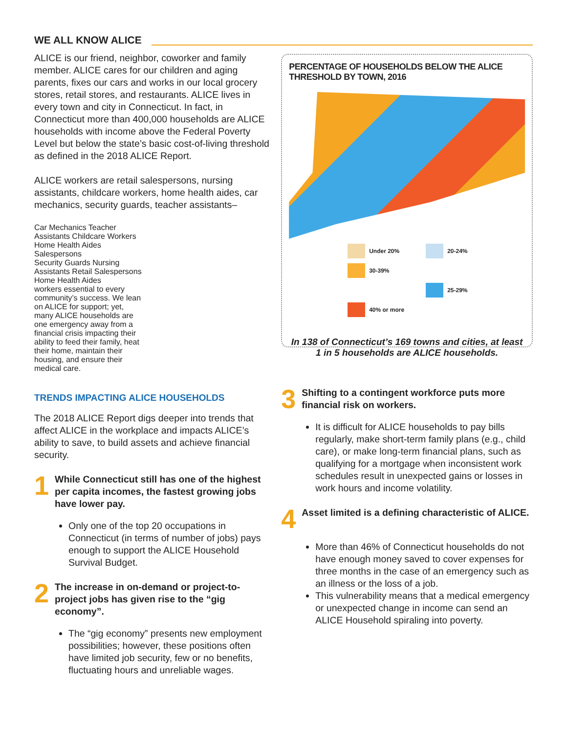WE ALL KNOW ALICE
ALICE is our friend, neighbor, coworker and family member. ALICE cares for our children and aging parents, fixes our cars and works in our local grocery stores, retail stores, and restaurants. ALICE lives in every town and city in Connecticut. In fact, in Connecticut more than 400,000 households are ALICE households with income above the Federal Poverty Level but below the state’s basic cost-of-living threshold as defined in the 2018 ALICE Report.
ALICE workers are retail salespersons, nursing assistants, childcare workers, home health aides, car mechanics, security guards, teacher assistants–
Car Mechanics Teacher Assistants Childcare Workers Home Health Aides Salespersons
Security Guards Nursing Assistants Retail Salespersons Home Health Aides
workers essential to every community’s success. We lean on ALICE for support; yet, many ALICE households are one emergency away from a financial crisis impacting their ability to feed their family, heat their home, maintain their housing, and ensure their medical care.
TRENDS IMPACTING ALICE HOUSEHOLDS
The 2018 ALICE Report digs deeper into trends that affect ALICE in the workplace and impacts ALICE’s ability to save, to build assets and achieve financial security.
1
While Connecticut still has one of the highest per capita incomes, the fastest growing jobs have lower pay.
Only one of the top 20 occupations in Connecticut (in terms of number of jobs) pays enough to support the ALICE Household Survival Budget.
2
The increase in on-demand or project-to-project jobs has given rise to the “gig economy”.
The “gig economy” presents new employment possibilities; however, these positions often have limited job security, few or no benefits, fluctuating hours and unreliable wages.
PERCENTAGE OF HOUSEHOLDS BELOW THE ALICE THRESHOLD BY TOWN, 2016
Under 20% 20-24% 30-39% 25-29% 40% or more
In 138 of Connecticut’s 169 towns and cities, at least 1 in 5 households are ALICE households.
3
Shifting to a contingent workforce puts more financial risk on workers.
It is difficult for ALICE households to pay bills regularly, make short-term family plans (e.g., child care), or make long-term financial plans, such as qualifying for a mortgage when inconsistent work schedules result in unexpected gains or losses in work hours and income volatility.
4
Asset limited is a defining characteristic of ALICE.
More than 46% of Connecticut households do not have enough money saved to cover expenses for three months in the case of an emergency such as an illness or the loss of a job.
This vulnerability means that a medical emergency or unexpected change in income can send an ALICE Household spiraling into poverty.